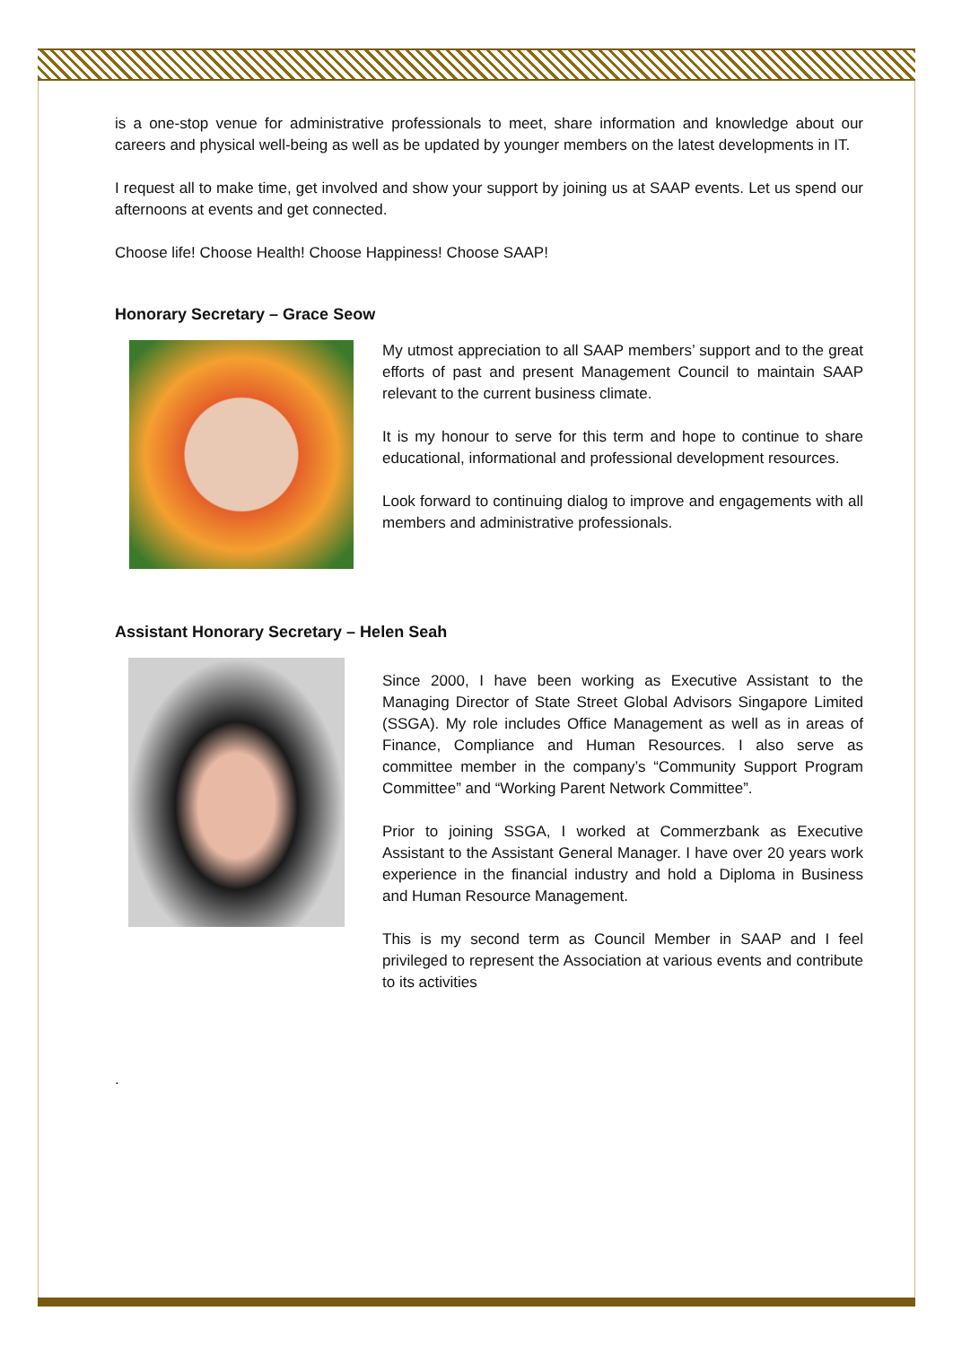is a one-stop venue for administrative professionals to meet, share information and knowledge about our careers and physical well-being as well as be updated by younger members on the latest developments in IT.
I request all to make time, get involved and show your support by joining us at SAAP events. Let us spend our afternoons at events and get connected.
Choose life! Choose Health! Choose Happiness! Choose SAAP!
Honorary Secretary – Grace Seow
My utmost appreciation to all SAAP members’ support and to the great efforts of past and present Management Council to maintain SAAP relevant to the current business climate.
It is my honour to serve for this term and hope to continue to share educational, informational and professional development resources.
Look forward to continuing dialog to improve and engagements with all members and administrative professionals.
Assistant Honorary Secretary – Helen Seah
Since 2000, I have been working as Executive Assistant to the Managing Director of State Street Global Advisors Singapore Limited (SSGA). My role includes Office Management as well as in areas of Finance, Compliance and Human Resources. I also serve as committee member in the company’s “Community Support Program Committee” and “Working Parent Network Committee”.
Prior to joining SSGA, I worked at Commerzbank as Executive Assistant to the Assistant General Manager. I have over 20 years work experience in the financial industry and hold a Diploma in Business and Human Resource Management.
This is my second term as Council Member in SAAP and I feel privileged to represent the Association at various events and contribute to its activities
.